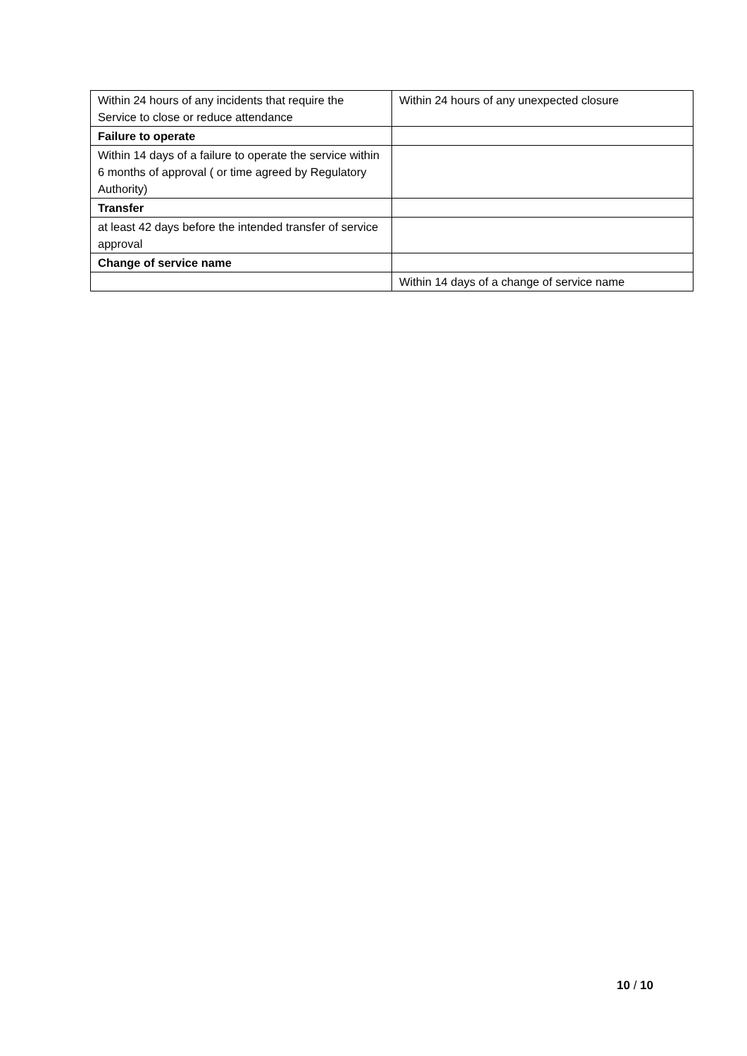| Within 24 hours of any incidents that require the Service to close or reduce attendance | Within 24 hours of any unexpected closure |
| Failure to operate | |
| Within 14 days of a failure to operate the service within 6 months of approval ( or time agreed by Regulatory Authority) | |
| Transfer | |
| at least 42 days before the intended transfer of service approval | |
| Change of service name | |
| | Within 14 days of a change of service name |
10 / 10